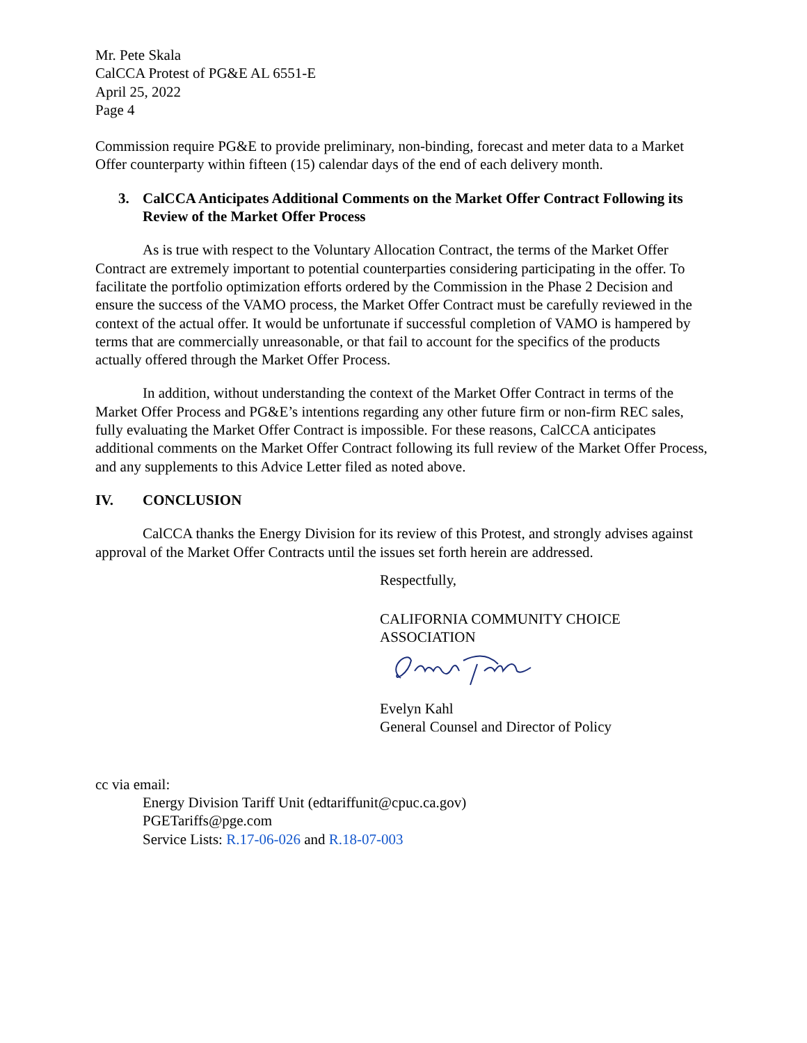Mr. Pete Skala
CalCCA Protest of PG&E AL 6551-E
April 25, 2022
Page 4
Commission require PG&E to provide preliminary, non-binding, forecast and meter data to a Market Offer counterparty within fifteen (15) calendar days of the end of each delivery month.
3. CalCCA Anticipates Additional Comments on the Market Offer Contract Following its Review of the Market Offer Process
As is true with respect to the Voluntary Allocation Contract, the terms of the Market Offer Contract are extremely important to potential counterparties considering participating in the offer. To facilitate the portfolio optimization efforts ordered by the Commission in the Phase 2 Decision and ensure the success of the VAMO process, the Market Offer Contract must be carefully reviewed in the context of the actual offer. It would be unfortunate if successful completion of VAMO is hampered by terms that are commercially unreasonable, or that fail to account for the specifics of the products actually offered through the Market Offer Process.
In addition, without understanding the context of the Market Offer Contract in terms of the Market Offer Process and PG&E’s intentions regarding any other future firm or non-firm REC sales, fully evaluating the Market Offer Contract is impossible. For these reasons, CalCCA anticipates additional comments on the Market Offer Contract following its full review of the Market Offer Process, and any supplements to this Advice Letter filed as noted above.
IV. CONCLUSION
CalCCA thanks the Energy Division for its review of this Protest, and strongly advises against approval of the Market Offer Contracts until the issues set forth herein are addressed.
Respectfully,
CALIFORNIA COMMUNITY CHOICE
ASSOCIATION
Evelyn Kahl
General Counsel and Director of Policy
cc via email:
Energy Division Tariff Unit (edtariffunit@cpuc.ca.gov)
PGETariffs@pge.com
Service Lists: R.17-06-026 and R.18-07-003